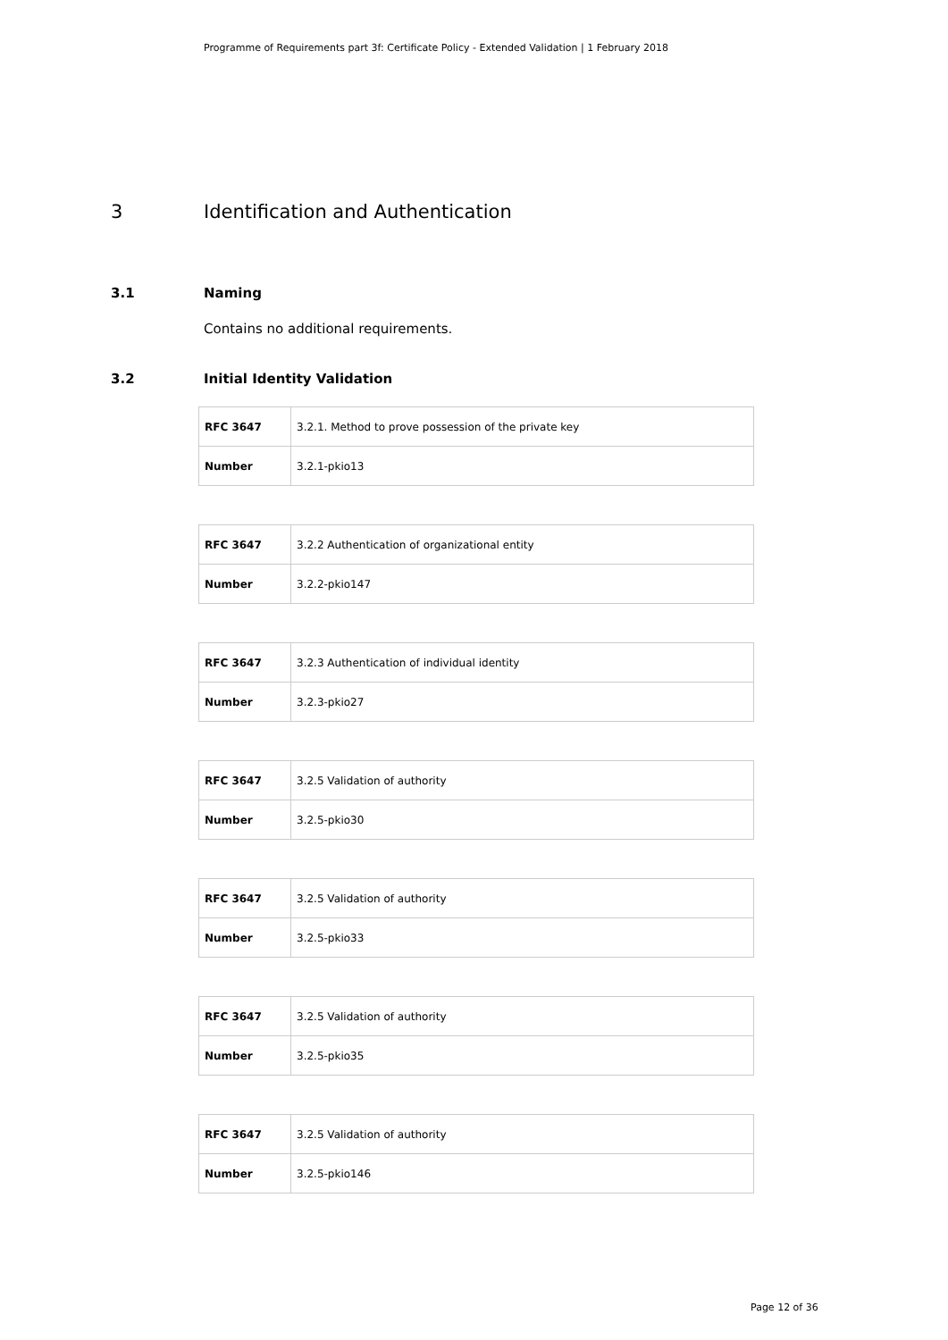Programme of Requirements part 3f: Certificate Policy - Extended Validation | 1 February 2018
3 Identification and Authentication
3.1 Naming
Contains no additional requirements.
3.2 Initial Identity Validation
| RFC 3647 | 3.2.1. Method to prove possession of the private key |
| Number | 3.2.1-pkio13 |
| RFC 3647 | 3.2.2 Authentication of organizational entity |
| Number | 3.2.2-pkio147 |
| RFC 3647 | 3.2.3 Authentication of individual identity |
| Number | 3.2.3-pkio27 |
| RFC 3647 | 3.2.5 Validation of authority |
| Number | 3.2.5-pkio30 |
| RFC 3647 | 3.2.5 Validation of authority |
| Number | 3.2.5-pkio33 |
| RFC 3647 | 3.2.5 Validation of authority |
| Number | 3.2.5-pkio35 |
| RFC 3647 | 3.2.5 Validation of authority |
| Number | 3.2.5-pkio146 |
Page 12 of 36